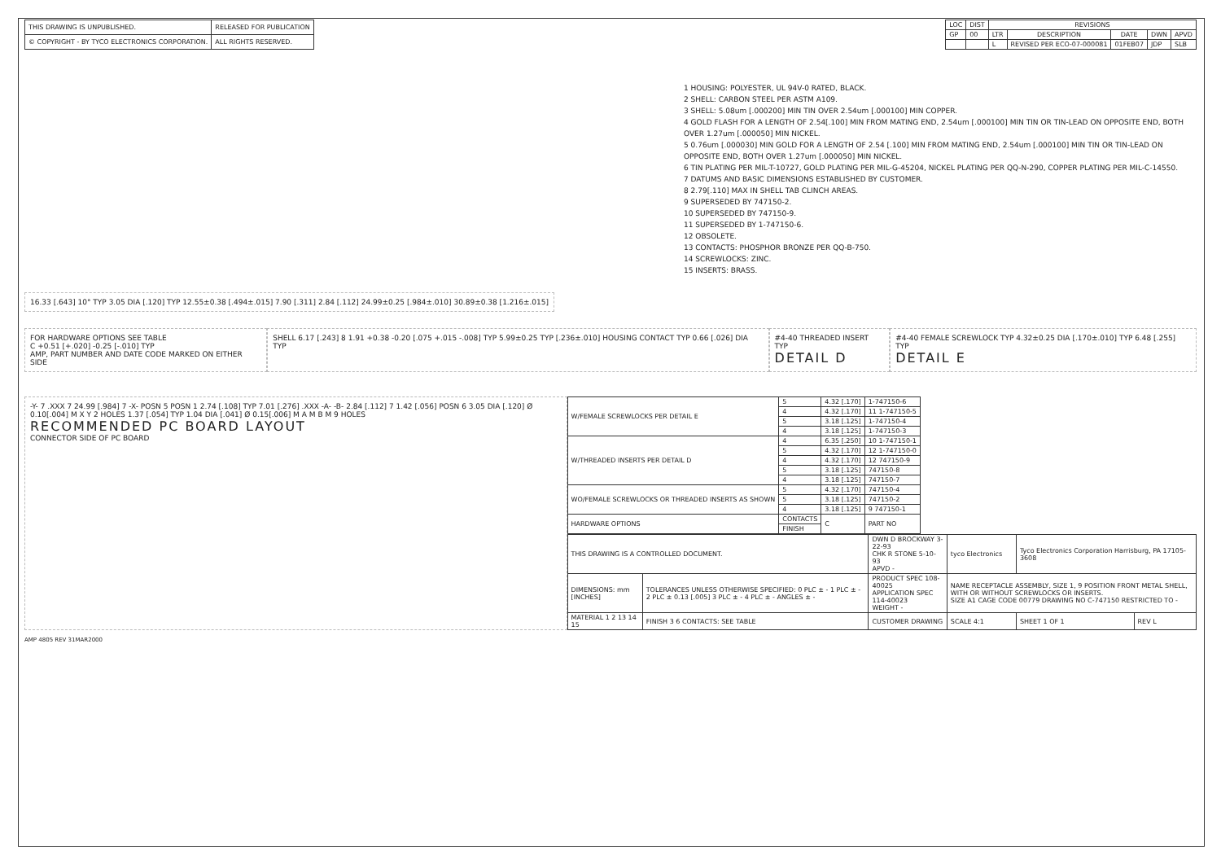| THIS DRAWING IS UNPUBLISHED. | RELEASED FOR PUBLICATION |
| © COPYRIGHT - BY TYCO ELECTRONICS CORPORATION. | ALL RIGHTS RESERVED. |
| LOC | DIST | REVISIONS | | | | |
| --- | --- | --- | --- | --- | --- | --- |
| GP | 00 | LTR | DESCRIPTION | DATE | DWN | APVD |
| | | L | REVISED PER ECO-07-000081 | 01FEB07 | JDP | SLB |
1 HOUSING: POLYESTER, UL 94V-0 RATED, BLACK.
2 SHELL: CARBON STEEL PER ASTM A109.
3 SHELL: 5.08um [.000200] MIN TIN OVER 2.54um [.000100] MIN COPPER.
4 GOLD FLASH FOR A LENGTH OF 2.54[.100] MIN FROM MATING END, 2.54um [.000100] MIN TIN OR TIN-LEAD ON OPPOSITE END, BOTH OVER 1.27um [.000050] MIN NICKEL.
5 0.76um [.000030] MIN GOLD FOR A LENGTH OF 2.54 [.100] MIN FROM MATING END, 2.54um [.000100] MIN TIN OR TIN-LEAD ON OPPOSITE END, BOTH OVER 1.27um [.000050] MIN NICKEL.
6 TIN PLATING PER MIL-T-10727, GOLD PLATING PER MIL-G-45204, NICKEL PLATING PER QQ-N-290, COPPER PLATING PER MIL-C-14550.
7 DATUMS AND BASIC DIMENSIONS ESTABLISHED BY CUSTOMER.
8 2.79[.110] MAX IN SHELL TAB CLINCH AREAS.
9 SUPERSEDED BY 747150-2.
10 SUPERSEDED BY 747150-9.
11 SUPERSEDED BY 1-747150-6.
12 OBSOLETE.
13 CONTACTS: PHOSPHOR BRONZE PER QQ-B-750.
14 SCREWLOCKS: ZINC.
15 INSERTS: BRASS.
16.33 [.643] 10° TYP 3.05 DIA [.120] TYP 12.55±0.38 [.494±.015] 7.90 [.311] 2.84 [.112] 24.99±0.25 [.984±.010] 30.89±0.38 [1.216±.015]
FOR HARDWARE OPTIONS SEE TABLE
C +0.51 [+.020] -0.25 [-.010] TYP
AMP, PART NUMBER AND DATE CODE MARKED ON EITHER SIDE
SHELL 6.17 [.243] 8 1.91 +0.38 -0.20 [.075 +.015 -.008] TYP 5.99±0.25 TYP [.236±.010] HOUSING CONTACT TYP 0.66 [.026] DIA TYP
#4-40 THREADED INSERT TYP
DETAIL D
#4-40 FEMALE SCREWLOCK TYP 4.32±0.25 DIA [.170±.010] TYP 6.48 [.255] TYP
DETAIL E
-Y- 7 .XXX 7 24.99 [.984] 7 -X- POSN 5 POSN 1 2.74 [.108] TYP 7.01 [.276] .XXX -A- -B- 2.84 [.112] 7 1.42 [.056] POSN 6 3.05 DIA [.120] Ø 0.10[.004] M X Y 2 HOLES 1.37 [.054] TYP 1.04 DIA [.041] Ø 0.15[.006] M A M B M 9 HOLES
RECOMMENDED PC BOARD LAYOUT
CONNECTOR SIDE OF PC BOARD
| W/FEMALE SCREWLOCKS PER DETAIL E | 5 | 4.32 [.170] | 1-747150-6 |
| | 4 | 4.32 [.170] | 11 1-747150-5 |
| | 5 | 3.18 [.125] | 1-747150-4 |
| | 4 | 3.18 [.125] | 1-747150-3 |
| W/THREADED INSERTS PER DETAIL D | 4 | 6.35 [.250] | 10 1-747150-1 |
| | 5 | 4.32 [.170] | 12 1-747150-0 |
| | 4 | 4.32 [.170] | 12 747150-9 |
| | 5 | 3.18 [.125] | 747150-8 |
| | 4 | 3.18 [.125] | 747150-7 |
| WO/FEMALE SCREWLOCKS OR THREADED INSERTS AS SHOWN | 5 | 4.32 [.170] | 747150-4 |
| | 5 | 3.18 [.125] | 747150-2 |
| | 4 | 3.18 [.125] | 9 747150-1 |
| HARDWARE OPTIONS | CONTACTS | C | PART NO |
| | FINISH | | |
| THIS DRAWING IS A CONTROLLED DOCUMENT. | | DWN D BROCKWAY 3-22-93 CHK R STONE 5-10-93 APVD - | tyco Electronics | Tyco Electronics Corporation Harrisburg, PA 17105-3608 | |
| DIMENSIONS: mm [INCHES] | TOLERANCES UNLESS OTHERWISE SPECIFIED: 0 PLC ± - 1 PLC ± - 2 PLC ± 0.13 [.005] 3 PLC ± - 4 PLC ± - ANGLES ± - | PRODUCT SPEC 108-40025 APPLICATION SPEC 114-40023 WEIGHT - | NAME RECEPTACLE ASSEMBLY, SIZE 1, 9 POSITION FRONT METAL SHELL, WITH OR WITHOUT SCREWLOCKS OR INSERTS. SIZE A1 CAGE CODE 00779 DRAWING NO C-747150 RESTRICTED TO - | | |
| MATERIAL 1 2 13 14 15 | FINISH 3 6 CONTACTS: SEE TABLE | CUSTOMER DRAWING | SCALE 4:1 | SHEET 1 OF 1 | REV L |
AMP 4805 REV 31MAR2000